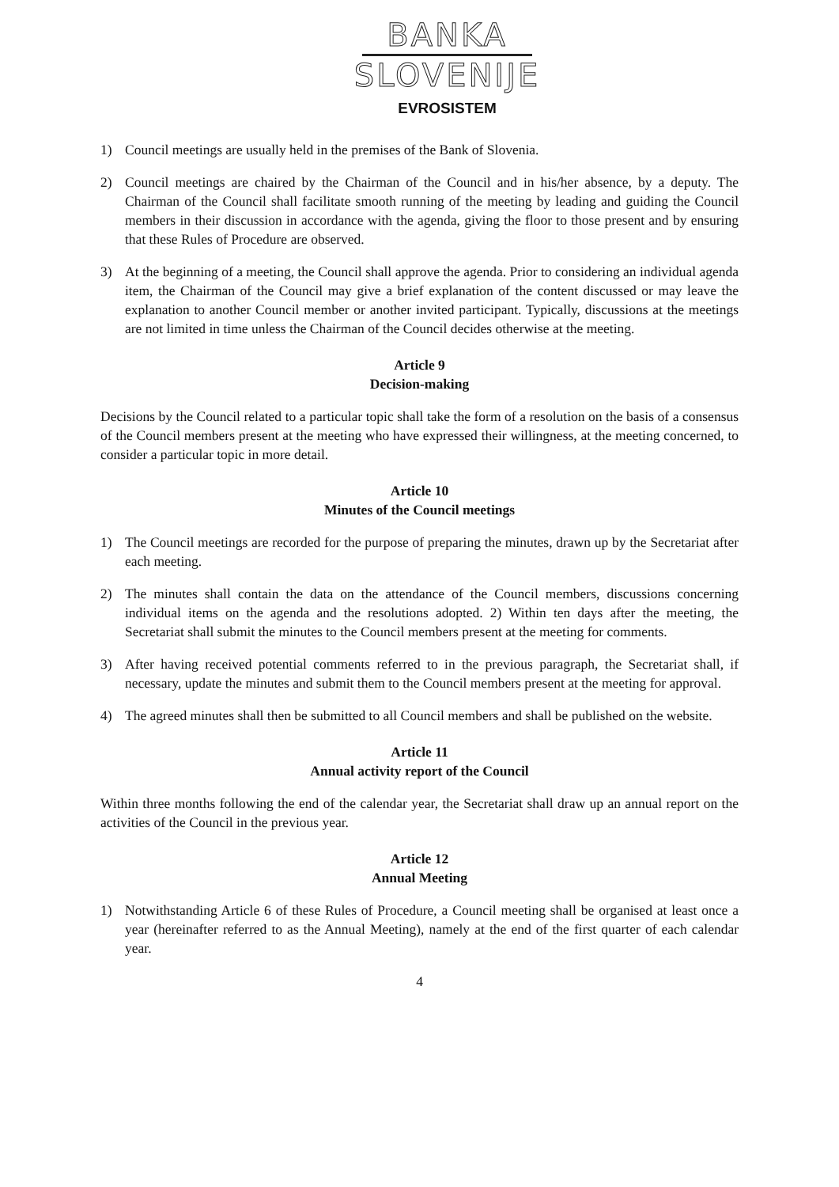BANKA
SLOVENIJE
EVROSISTEM
1) Council meetings are usually held in the premises of the Bank of Slovenia.
2) Council meetings are chaired by the Chairman of the Council and in his/her absence, by a deputy. The Chairman of the Council shall facilitate smooth running of the meeting by leading and guiding the Council members in their discussion in accordance with the agenda, giving the floor to those present and by ensuring that these Rules of Procedure are observed.
3) At the beginning of a meeting, the Council shall approve the agenda. Prior to considering an individual agenda item, the Chairman of the Council may give a brief explanation of the content discussed or may leave the explanation to another Council member or another invited participant. Typically, discussions at the meetings are not limited in time unless the Chairman of the Council decides otherwise at the meeting.
Article 9
Decision-making
Decisions by the Council related to a particular topic shall take the form of a resolution on the basis of a consensus of the Council members present at the meeting who have expressed their willingness, at the meeting concerned, to consider a particular topic in more detail.
Article 10
Minutes of the Council meetings
1) The Council meetings are recorded for the purpose of preparing the minutes, drawn up by the Secretariat after each meeting.
2) The minutes shall contain the data on the attendance of the Council members, discussions concerning individual items on the agenda and the resolutions adopted. 2) Within ten days after the meeting, the Secretariat shall submit the minutes to the Council members present at the meeting for comments.
3) After having received potential comments referred to in the previous paragraph, the Secretariat shall, if necessary, update the minutes and submit them to the Council members present at the meeting for approval.
4) The agreed minutes shall then be submitted to all Council members and shall be published on the website.
Article 11
Annual activity report of the Council
Within three months following the end of the calendar year, the Secretariat shall draw up an annual report on the activities of the Council in the previous year.
Article 12
Annual Meeting
1) Notwithstanding Article 6 of these Rules of Procedure, a Council meeting shall be organised at least once a year (hereinafter referred to as the Annual Meeting), namely at the end of the first quarter of each calendar year.
4